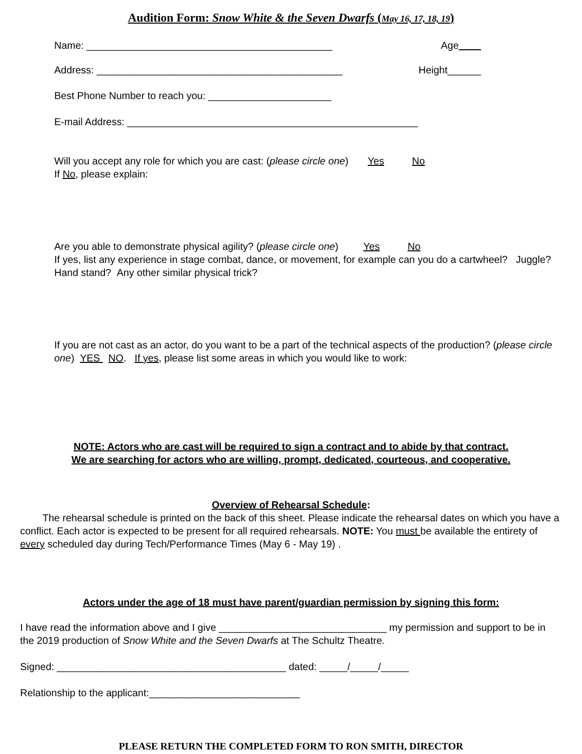Audition Form: Snow White & the Seven Dwarfs (May 16, 17, 18, 19)
Name: ____________________________________________ Age
Address: ____________________________________________ Height______
Best Phone Number to reach you: ______________________
E-mail Address: ____________________________________________________
Will you accept any role for which you are cast: (please circle one) Yes No
If No, please explain:
Are you able to demonstrate physical agility? (please circle one) Yes No
If yes, list any experience in stage combat, dance, or movement, for example can you do a cartwheel? Juggle? Hand stand? Any other similar physical trick?
If you are not cast as an actor, do you want to be a part of the technical aspects of the production? (please circle one) YES NO. If yes, please list some areas in which you would like to work:
NOTE: Actors who are cast will be required to sign a contract and to abide by that contract.
We are searching for actors who are willing, prompt, dedicated, courteous, and cooperative.
Overview of Rehearsal Schedule:
The rehearsal schedule is printed on the back of this sheet. Please indicate the rehearsal dates on which you have a conflict. Each actor is expected to be present for all required rehearsals. NOTE: You must be available the entirety of every scheduled day during Tech/Performance Times (May 6 - May 19) .
Actors under the age of 18 must have parent/guardian permission by signing this form:
I have read the information above and I give ______________________________ my permission and support to be in the 2019 production of Snow White and the Seven Dwarfs at The Schultz Theatre.
Signed: _________________________________________ dated: _____/_____/_____
Relationship to the applicant:___________________________
PLEASE RETURN THE COMPLETED FORM TO RON SMITH, DIRECTOR